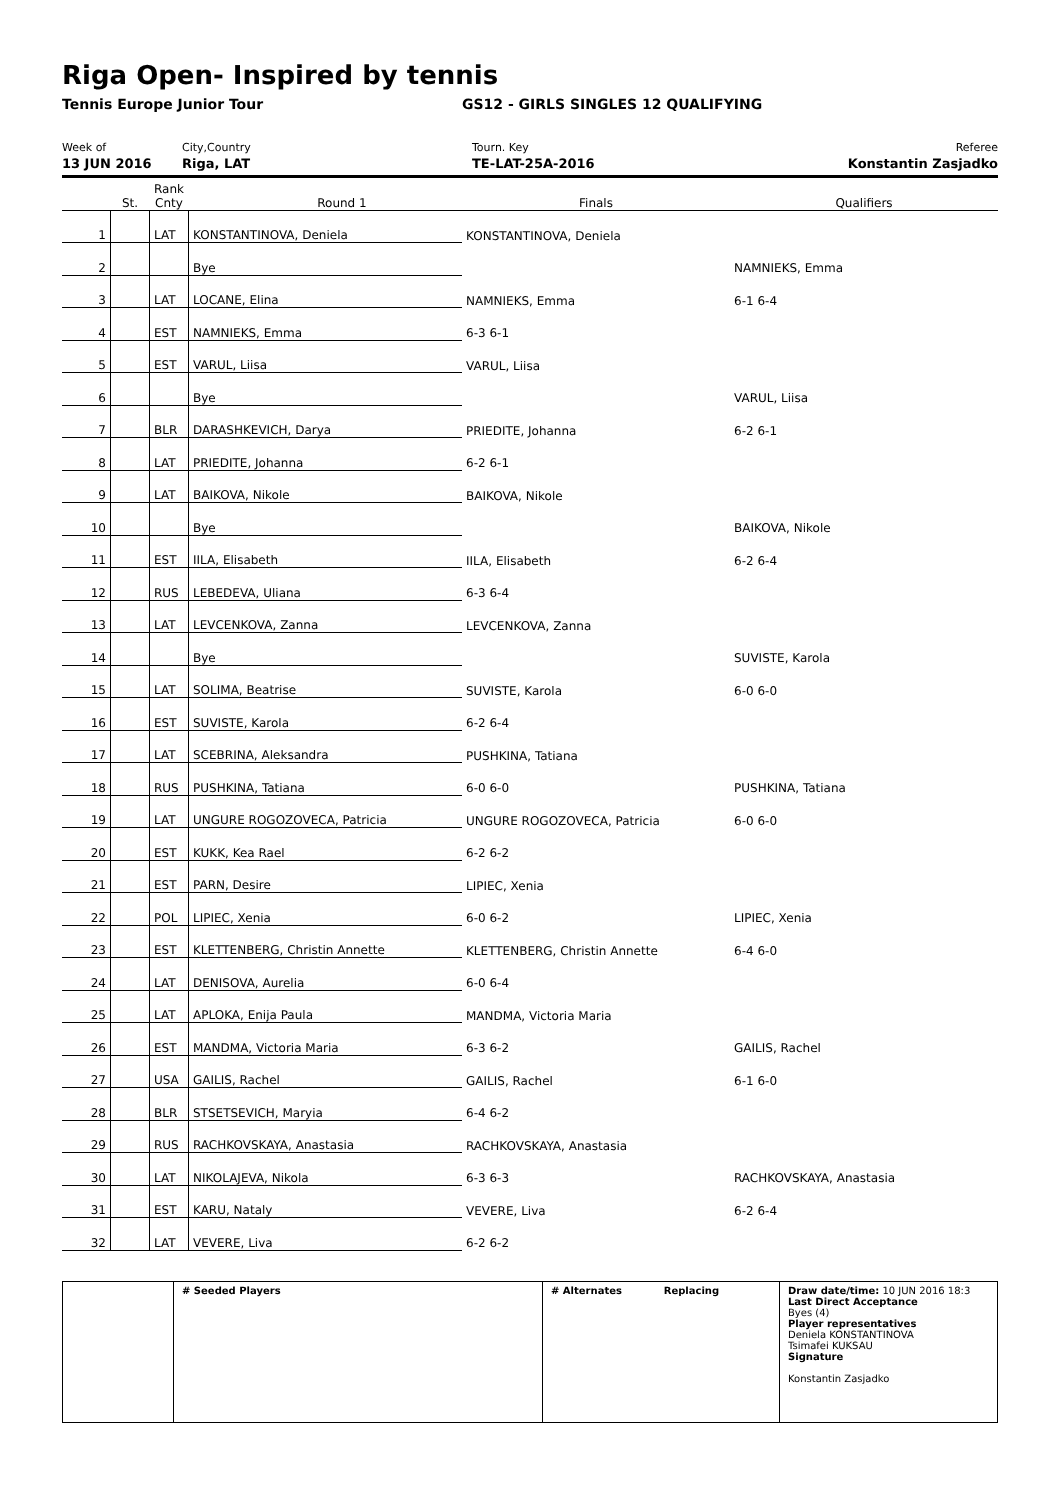Riga Open- Inspired by tennis
Tennis Europe Junior Tour GS12 - GIRLS SINGLES 12 QUALIFYING
Week of
13 JUN 2016
City,Country
Riga, LAT
Tourn. Key
TE-LAT-25A-2016
Referee
Konstantin Zasjadko
| | St. | Rank Cnty | | Round 1 | Finals | Qualifiers |
| 1 | | LAT | KONSTANTINOVA, Deniela | | KONSTANTINOVA, Deniela | |
| 2 | | | Bye | | | NAMNIEKS, Emma |
| 3 | | LAT | LOCANE, Elina | | NAMNIEKS, Emma | 6-1 6-4 |
| 4 | | EST | NAMNIEKS, Emma | | 6-3 6-1 | |
| 5 | | EST | VARUL, Liisa | | VARUL, Liisa | |
| 6 | | | Bye | | | VARUL, Liisa |
| 7 | | BLR | DARASHKEVICH, Darya | | PRIEDITE, Johanna | 6-2 6-1 |
| 8 | | LAT | PRIEDITE, Johanna | | 6-2 6-1 | |
| 9 | | LAT | BAIKOVA, Nikole | | BAIKOVA, Nikole | |
| 10 | | | Bye | | | BAIKOVA, Nikole |
| 11 | | EST | IILA, Elisabeth | | IILA, Elisabeth | 6-2 6-4 |
| 12 | | RUS | LEBEDEVA, Uliana | | 6-3 6-4 | |
| 13 | | LAT | LEVCENKOVA, Zanna | | LEVCENKOVA, Zanna | |
| 14 | | | Bye | | | SUVISTE, Karola |
| 15 | | LAT | SOLIMA, Beatrise | | SUVISTE, Karola | 6-0 6-0 |
| 16 | | EST | SUVISTE, Karola | | 6-2 6-4 | |
| 17 | | LAT | SCEBRINA, Aleksandra | | PUSHKINA, Tatiana | |
| 18 | | RUS | PUSHKINA, Tatiana | | 6-0 6-0 | PUSHKINA, Tatiana |
| 19 | | LAT | UNGURE ROGOZOVECA, Patricia | | UNGURE ROGOZOVECA, Patricia | 6-0 6-0 |
| 20 | | EST | KUKK, Kea Rael | | 6-2 6-2 | |
| 21 | | EST | PARN, Desire | | LIPIEC, Xenia | |
| 22 | | POL | LIPIEC, Xenia | | 6-0 6-2 | LIPIEC, Xenia |
| 23 | | EST | KLETTENBERG, Christin Annette | | KLETTENBERG, Christin Annette | 6-4 6-0 |
| 24 | | LAT | DENISOVA, Aurelia | | 6-0 6-4 | |
| 25 | | LAT | APLOKA, Enija Paula | | MANDMA, Victoria Maria | |
| 26 | | EST | MANDMA, Victoria Maria | | 6-3 6-2 | GAILIS, Rachel |
| 27 | | USA | GAILIS, Rachel | | GAILIS, Rachel | 6-1 6-0 |
| 28 | | BLR | STSETSEVICH, Maryia | | 6-4 6-2 | |
| 29 | | RUS | RACHKOVSKAYA, Anastasia | | RACHKOVSKAYA, Anastasia | |
| 30 | | LAT | NIKOLAJEVA, Nikola | | 6-3 6-3 | RACHKOVSKAYA, Anastasia |
| 31 | | EST | KARU, Nataly | | VEVERE, Liva | 6-2 6-4 |
| 32 | | LAT | VEVERE, Liva | | 6-2 6-2 | |
# Seeded Players # Alternates Replacing Draw date/time: 10 JUN 2016 18:3
Last Direct Acceptance
Byes (4)
Player representatives
Deniela KONSTANTINOVA
Tsimafei KUKSAU
Signature
Konstantin Zasjadko